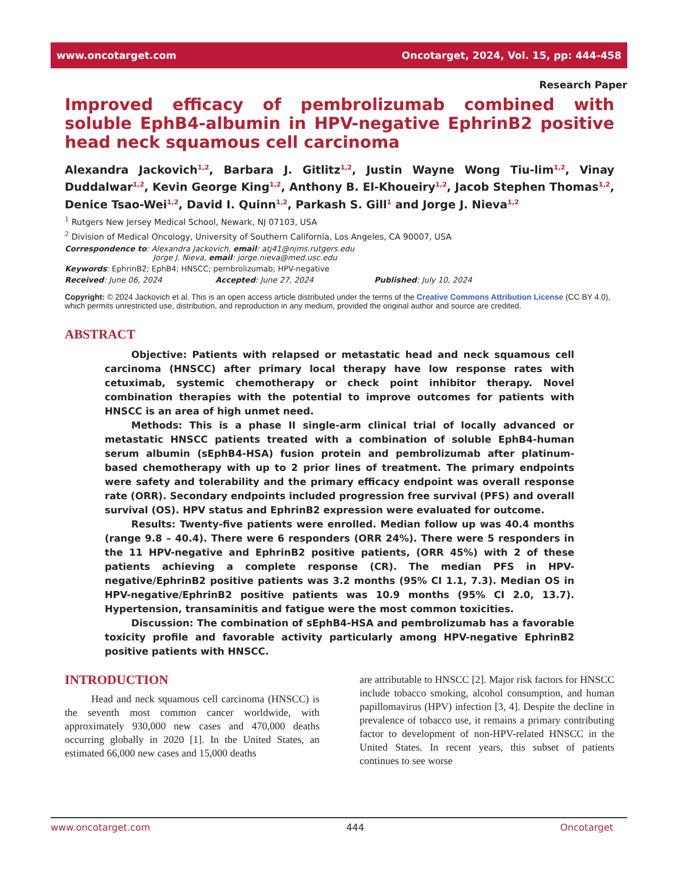www.oncotarget.com Oncotarget, 2024, Vol. 15, pp: 444-458
Research Paper
Improved efficacy of pembrolizumab combined with soluble EphB4-albumin in HPV-negative EphrinB2 positive head neck squamous cell carcinoma
Alexandra Jackovich<sup>1,2</sup>, Barbara J. Gitlitz<sup>1,2</sup>, Justin Wayne Wong Tiu-lim<sup>1,2</sup>, Vinay Duddalwar<sup>1,2</sup>, Kevin George King<sup>1,2</sup>, Anthony B. El-Khoueiry<sup>1,2</sup>, Jacob Stephen Thomas<sup>1,2</sup>, Denice Tsao-Wei<sup>1,2</sup>, David I. Quinn<sup>1,2</sup>, Parkash S. Gill<sup>1</sup> and Jorge J. Nieva<sup>1,2</sup>
<sup>1</sup> Rutgers New Jersey Medical School, Newark, NJ 07103, USA
<sup>2</sup> Division of Medical Oncology, University of Southern California, Los Angeles, CA 90007, USA
Correspondence to: Alexandra Jackovich, email: atj41@njms.rutgers.edu
Jorge J. Nieva, email: jorge.nieva@med.usc.edu
Keywords: EphrinB2; EphB4; HNSCC; pembrolizumab; HPV-negative
Received: June 06, 2024 Accepted: June 27, 2024 Published: July 10, 2024
Copyright: © 2024 Jackovich et al. This is an open access article distributed under the terms of the Creative Commons Attribution License (CC BY 4.0), which permits unrestricted use, distribution, and reproduction in any medium, provided the original author and source are credited.
ABSTRACT
Objective: Patients with relapsed or metastatic head and neck squamous cell carcinoma (HNSCC) after primary local therapy have low response rates with cetuximab, systemic chemotherapy or check point inhibitor therapy. Novel combination therapies with the potential to improve outcomes for patients with HNSCC is an area of high unmet need.
Methods: This is a phase II single-arm clinical trial of locally advanced or metastatic HNSCC patients treated with a combination of soluble EphB4-human serum albumin (sEphB4-HSA) fusion protein and pembrolizumab after platinum-based chemotherapy with up to 2 prior lines of treatment. The primary endpoints were safety and tolerability and the primary efficacy endpoint was overall response rate (ORR). Secondary endpoints included progression free survival (PFS) and overall survival (OS). HPV status and EphrinB2 expression were evaluated for outcome.
Results: Twenty-five patients were enrolled. Median follow up was 40.4 months (range 9.8 – 40.4). There were 6 responders (ORR 24%). There were 5 responders in the 11 HPV-negative and EphrinB2 positive patients, (ORR 45%) with 2 of these patients achieving a complete response (CR). The median PFS in HPV-negative/EphrinB2 positive patients was 3.2 months (95% CI 1.1, 7.3). Median OS in HPV-negative/EphrinB2 positive patients was 10.9 months (95% CI 2.0, 13.7). Hypertension, transaminitis and fatigue were the most common toxicities.
Discussion: The combination of sEphB4-HSA and pembrolizumab has a favorable toxicity profile and favorable activity particularly among HPV-negative EphrinB2 positive patients with HNSCC.
INTRODUCTION
Head and neck squamous cell carcinoma (HNSCC) is the seventh most common cancer worldwide, with approximately 930,000 new cases and 470,000 deaths occurring globally in 2020 [1]. In the United States, an estimated 66,000 new cases and 15,000 deaths
are attributable to HNSCC [2]. Major risk factors for HNSCC include tobacco smoking, alcohol consumption, and human papillomavirus (HPV) infection [3, 4]. Despite the decline in prevalence of tobacco use, it remains a primary contributing factor to development of non-HPV-related HNSCC in the United States. In recent years, this subset of patients continues to see worse
www.oncotarget.com 444 Oncotarget